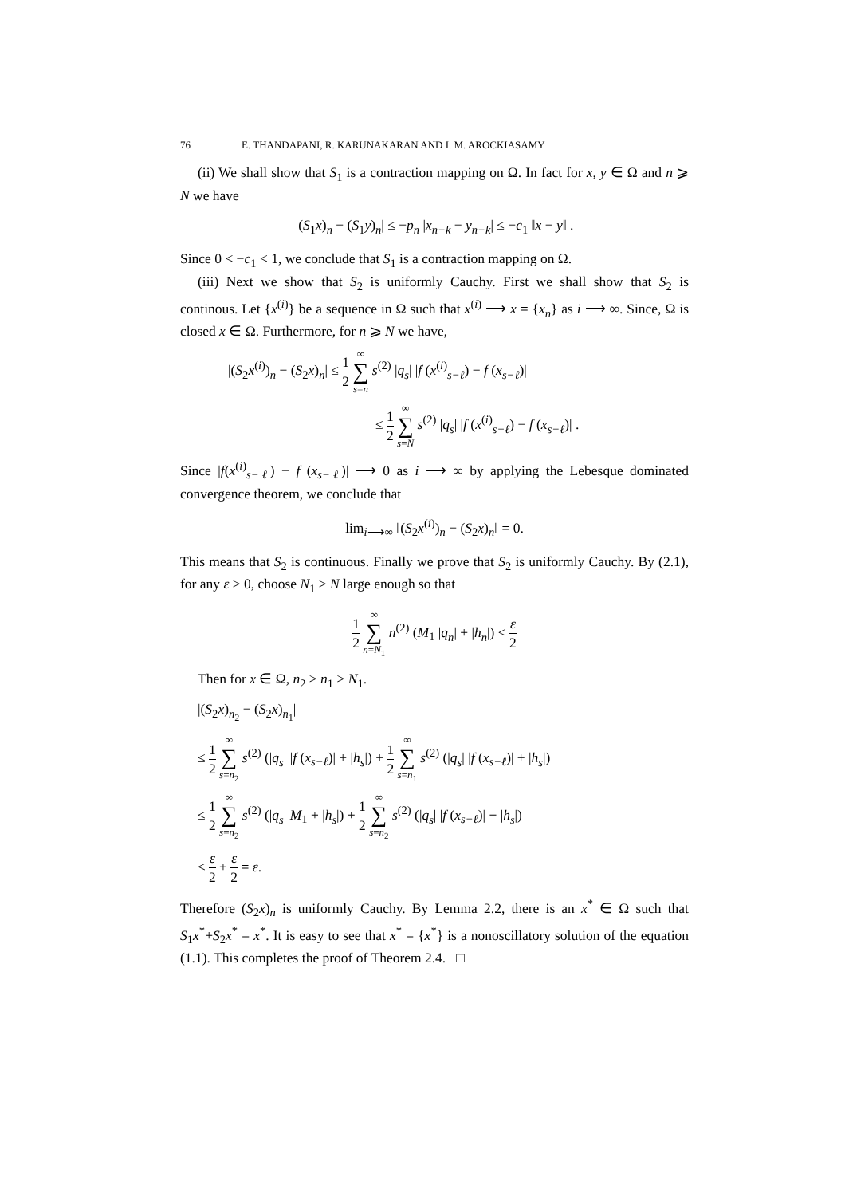76 E. THANDAPANI, R. KARUNAKARAN AND I. M. AROCKIASAMY
(ii) We shall show that S<sub>1</sub> is a contraction mapping on Ω. In fact for x, y ∈ Ω and n ⩾ N we have
|(S<sub>1</sub>x)<sub>n</sub> − (S<sub>1</sub>y)<sub>n</sub>| ≤ −p<sub>n</sub> |x<sub>n−k</sub> − y<sub>n−k</sub>| ≤ −c<sub>1</sub> ‖x − y‖ .
Since 0 < −c<sub>1</sub> < 1, we conclude that S<sub>1</sub> is a contraction mapping on Ω.
(iii) Next we show that S<sub>2</sub> is uniformly Cauchy. First we shall show that S<sub>2</sub> is continous. Let {x<sup>(i)</sup>} be a sequence in Ω such that x<sup>(i)</sup> ⟶ x = {x<sub>n</sub>} as i ⟶ ∞. Since, Ω is closed x ∈ Ω. Furthermore, for n ⩾ N we have,
|(S<sub>2</sub>x<sup>(i)</sup>)<sub>n</sub> − (S<sub>2</sub>x)<sub>n</sub>| ≤ 1 2 ∞ ∑ s=n s<sup>(2)</sup> |q<sub>s</sub>| |f (x<sup>(i)</sup><sub>s−ℓ</sub>) − f (x<sub>s−ℓ</sub>)|
≤ 1 2 ∞ ∑ s=N s<sup>(2)</sup> |q<sub>s</sub>| |f (x<sup>(i)</sup><sub>s−ℓ</sub>) − f (x<sub>s−ℓ</sub>)| .
Since |f(x<sup>(i)</sup><sub>s−ℓ</sub>) − f (x<sub>s−ℓ</sub>)| ⟶ 0 as i ⟶ ∞ by applying the Lebesque dominated convergence theorem, we conclude that
lim<sub>i⟶∞</sub> ‖(S<sub>2</sub>x<sup>(i)</sup>)<sub>n</sub> − (S<sub>2</sub>x)<sub>n</sub>‖ = 0.
This means that S<sub>2</sub> is continuous. Finally we prove that S<sub>2</sub> is uniformly Cauchy. By (2.1), for any ε > 0, choose N<sub>1</sub> > N large enough so that
1 2 ∞ ∑ n=N<sub>1</sub> n<sup>(2)</sup> (M<sub>1</sub> |q<sub>n</sub>| + |h<sub>n</sub>|) < ε 2
Then for x ∈ Ω, n<sub>2</sub> > n<sub>1</sub> > N<sub>1</sub>.
|(S<sub>2</sub>x)<sub>n<sub>2</sub></sub> − (S<sub>2</sub>x)<sub>n<sub>1</sub></sub>|
≤ 1 2 ∞ ∑ s=n<sub>2</sub> s<sup>(2)</sup> (|q<sub>s</sub>| |f (x<sub>s−ℓ</sub>)| + |h<sub>s</sub>|) + 1 2 ∞ ∑ s=n<sub>1</sub> s<sup>(2)</sup> (|q<sub>s</sub>| |f (x<sub>s−ℓ</sub>)| + |h<sub>s</sub>|)
≤ 1 2 ∞ ∑ s=n<sub>2</sub> s<sup>(2)</sup> (|q<sub>s</sub>| M<sub>1</sub> + |h<sub>s</sub>|) + 1 2 ∞ ∑ s=n<sub>2</sub> s<sup>(2)</sup> (|q<sub>s</sub>| |f (x<sub>s−ℓ</sub>)| + |h<sub>s</sub>|)
≤ ε 2 + ε 2 = ε.
Therefore (S<sub>2</sub>x)<sub>n</sub> is uniformly Cauchy. By Lemma 2.2, there is an x<sup>*</sup> ∈ Ω such that S<sub>1</sub>x<sup>*</sup>+S<sub>2</sub>x<sup>*</sup> = x<sup>*</sup>. It is easy to see that x<sup>*</sup> = {x<sup>*</sup>} is a nonoscillatory solution of the equation (1.1). This completes the proof of Theorem 2.4. □